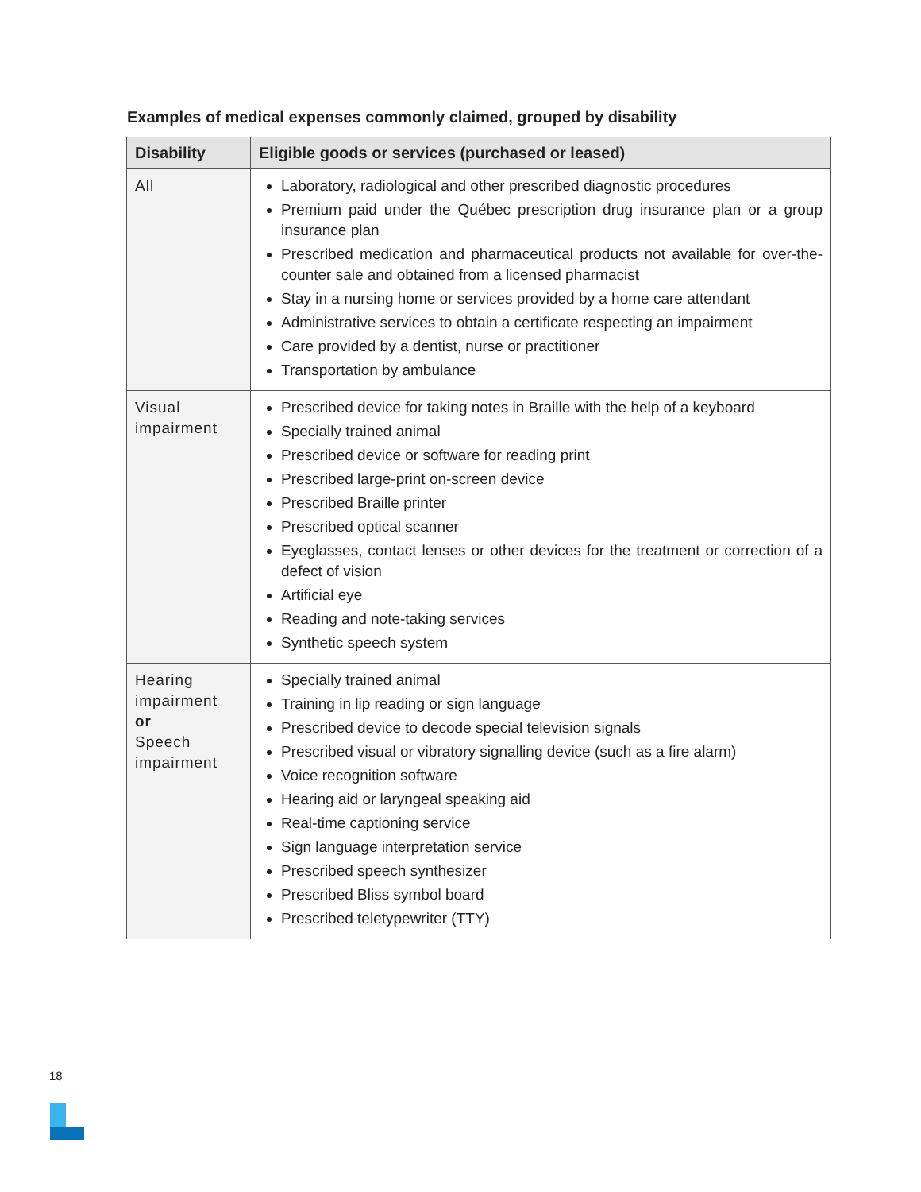Examples of medical expenses commonly claimed, grouped by disability
| Disability | Eligible goods or services (purchased or leased) |
| --- | --- |
| All | Laboratory, radiological and other prescribed diagnostic procedures Premium paid under the Québec prescription drug insurance plan or a group insurance plan Prescribed medication and pharmaceutical products not available for over-the-counter sale and obtained from a licensed pharmacist Stay in a nursing home or services provided by a home care attendant Administrative services to obtain a certificate respecting an impairment Care provided by a dentist, nurse or practitioner Transportation by ambulance |
| Visual impairment | Prescribed device for taking notes in Braille with the help of a keyboard Specially trained animal Prescribed device or software for reading print Prescribed large-print on-screen device Prescribed Braille printer Prescribed optical scanner Eyeglasses, contact lenses or other devices for the treatment or correction of a defect of vision Artificial eye Reading and note-taking services Synthetic speech system |
| Hearing impairment or Speech impairment | Specially trained animal Training in lip reading or sign language Prescribed device to decode special television signals Prescribed visual or vibratory signalling device (such as a fire alarm) Voice recognition software Hearing aid or laryngeal speaking aid Real-time captioning service Sign language interpretation service Prescribed speech synthesizer Prescribed Bliss symbol board Prescribed teletypewriter (TTY) |
18